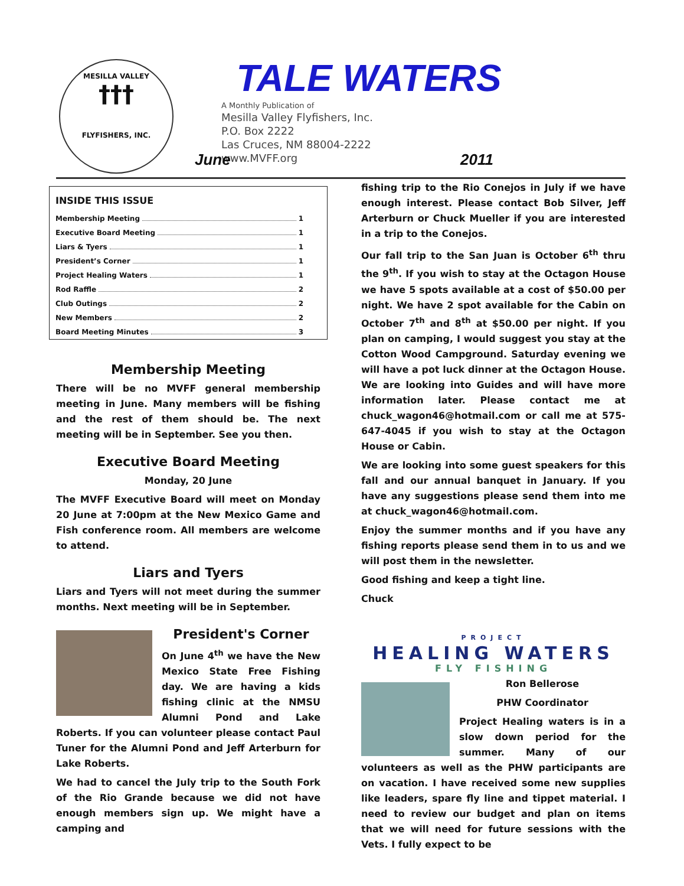MESILLA VALLEY
†††
FLYFISHERS, INC.
TALE WATERS
A Monthly Publication of
Mesilla Valley Flyfishers, Inc.
P.O. Box 2222
Las Cruces, NM 88004-2222
www.MVFF.org
June 2011
INSIDE THIS ISSUE
Membership Meeting 1
Executive Board Meeting 1
Liars & Tyers 1
President’s Corner 1
Project Healing Waters 1
Rod Raffle 2
Club Outings 2
New Members 2
Board Meeting Minutes 3
Membership Meeting
There will be no MVFF general membership meeting in June. Many members will be fishing and the rest of them should be. The next meeting will be in September. See you then.
Executive Board Meeting
Monday, 20 June
The MVFF Executive Board will meet on Monday 20 June at 7:00pm at the New Mexico Game and Fish conference room. All members are welcome to attend.
Liars and Tyers
Liars and Tyers will not meet during the summer months. Next meeting will be in September.
President's Corner
On June 4<sup>th</sup> we have the New Mexico State Free Fishing day. We are having a kids fishing clinic at the NMSU Alumni Pond and Lake Roberts. If you can volunteer please contact Paul Tuner for the Alumni Pond and Jeff Arterburn for Lake Roberts.
We had to cancel the July trip to the South Fork of the Rio Grande because we did not have enough members sign up. We might have a camping and
fishing trip to the Rio Conejos in July if we have enough interest. Please contact Bob Silver, Jeff Arterburn or Chuck Mueller if you are interested in a trip to the Conejos.
Our fall trip to the San Juan is October 6<sup>th</sup> thru the 9<sup>th</sup>. If you wish to stay at the Octagon House we have 5 spots available at a cost of $50.00 per night. We have 2 spot available for the Cabin on October 7<sup>th</sup> and 8<sup>th</sup> at $50.00 per night. If you plan on camping, I would suggest you stay at the Cotton Wood Campground. Saturday evening we will have a pot luck dinner at the Octagon House. We are looking into Guides and will have more information later. Please contact me at chuck_wagon46@hotmail.com or call me at 575-647-4045 if you wish to stay at the Octagon House or Cabin.
We are looking into some guest speakers for this fall and our annual banquet in January. If you have any suggestions please send them into me at chuck_wagon46@hotmail.com.
Enjoy the summer months and if you have any fishing reports please send them in to us and we will post them in the newsletter.
Good fishing and keep a tight line.
Chuck
PROJECT
HEALING WATERS
FLY FISHING
Ron Bellerose
PHW Coordinator
Project Healing waters is in a slow down period for the summer. Many of our volunteers as well as the PHW participants are on vacation. I have received some new supplies like leaders, spare fly line and tippet material. I need to review our budget and plan on items that we will need for future sessions with the Vets. I fully expect to be